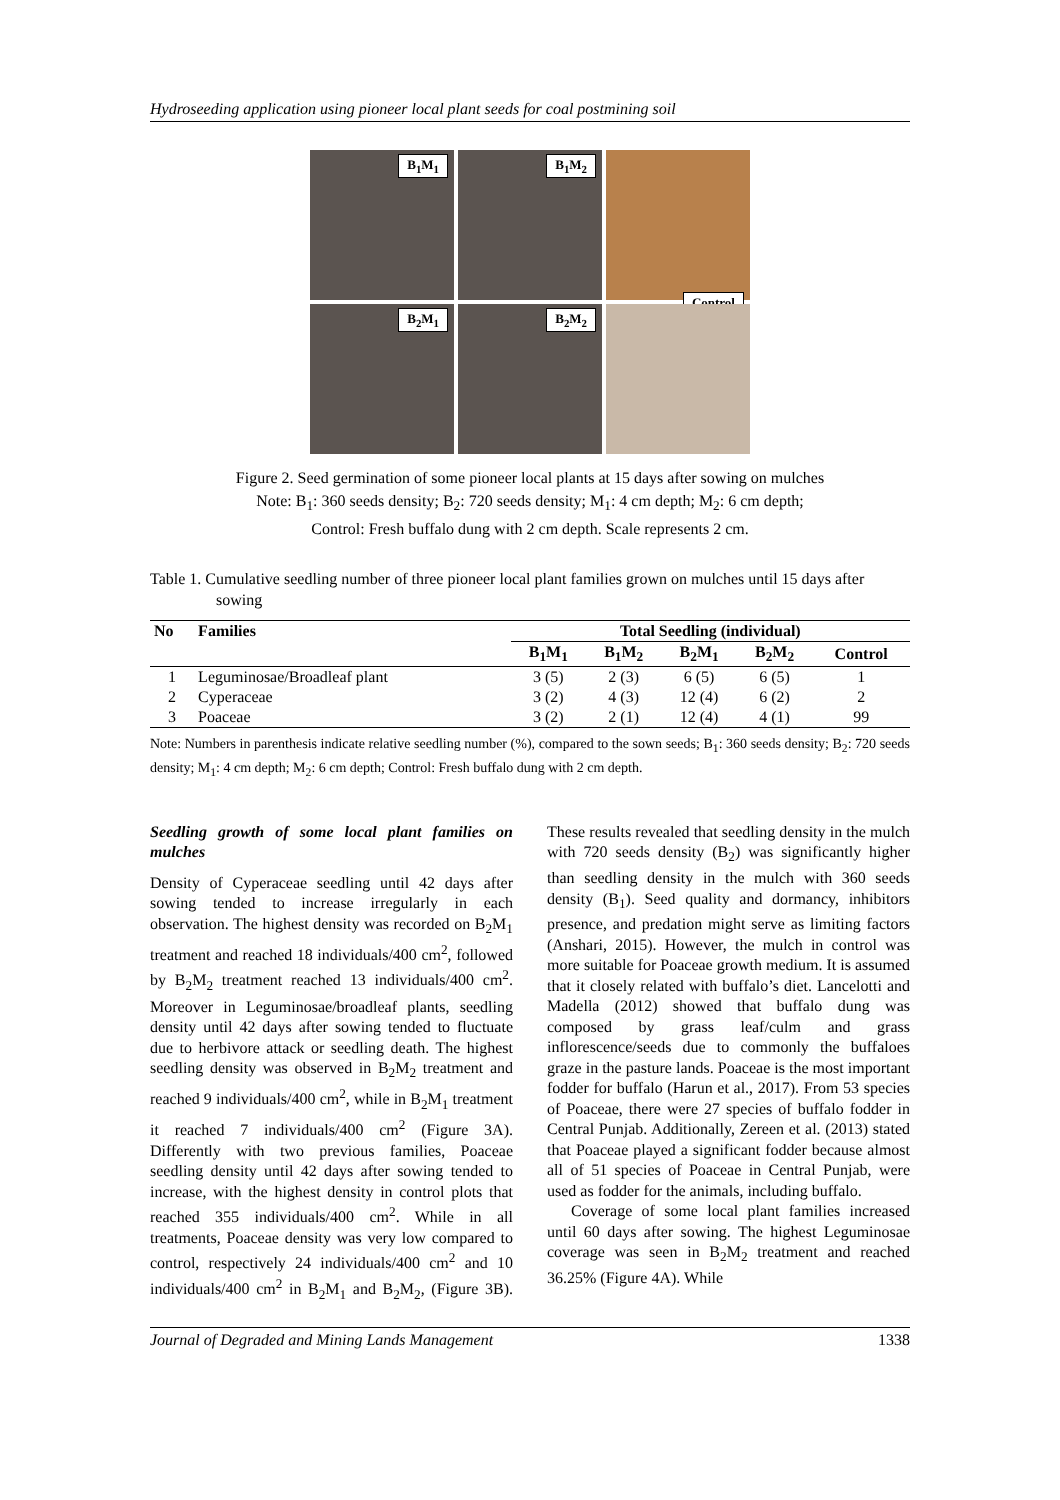Hydroseeding application using pioneer local plant seeds for coal postmining soil
B<sub>1</sub>M<sub>1</sub>
B<sub>1</sub>M<sub>2</sub>
Control
B<sub>2</sub>M<sub>1</sub>
B<sub>2</sub>M<sub>2</sub>
Figure 2. Seed germination of some pioneer local plants at 15 days after sowing on mulches
Note: B<sub>1</sub>: 360 seeds density; B<sub>2</sub>: 720 seeds density; M<sub>1</sub>: 4 cm depth; M<sub>2</sub>: 6 cm depth;
Control: Fresh buffalo dung with 2 cm depth. Scale represents 2 cm.
Table 1. Cumulative seedling number of three pioneer local plant families grown on mulches until 15 days after sowing
| No | Families | Total Seedling (individual) | | | | |
| --- | --- | --- | --- | --- | --- | --- |
| | | B<sub>1</sub>M<sub>1</sub> | B<sub>1</sub>M<sub>2</sub> | B<sub>2</sub>M<sub>1</sub> | B<sub>2</sub>M<sub>2</sub> | Control |
| 1 | Leguminosae/Broadleaf plant | 3 (5) | 2 (3) | 6 (5) | 6 (5) | 1 |
| 2 | Cyperaceae | 3 (2) | 4 (3) | 12 (4) | 6 (2) | 2 |
| 3 | Poaceae | 3 (2) | 2 (1) | 12 (4) | 4 (1) | 99 |
Note: Numbers in parenthesis indicate relative seedling number (%), compared to the sown seeds; B<sub>1</sub>: 360 seeds density; B<sub>2</sub>: 720 seeds density; M<sub>1</sub>: 4 cm depth; M<sub>2</sub>: 6 cm depth; Control: Fresh buffalo dung with 2 cm depth.
Seedling growth of some local plant families on mulches
Density of Cyperaceae seedling until 42 days after sowing tended to increase irregularly in each observation. The highest density was recorded on B<sub>2</sub>M<sub>1</sub> treatment and reached 18 individuals/400 cm<sup>2</sup>, followed by B<sub>2</sub>M<sub>2</sub> treatment reached 13 individuals/400 cm<sup>2</sup>. Moreover in Leguminosae/broadleaf plants, seedling density until 42 days after sowing tended to fluctuate due to herbivore attack or seedling death. The highest seedling density was observed in B<sub>2</sub>M<sub>2</sub> treatment and reached 9 individuals/400 cm<sup>2</sup>, while in B<sub>2</sub>M<sub>1</sub> treatment it reached 7 individuals/400 cm<sup>2</sup> (Figure 3A). Differently with two previous families, Poaceae seedling density until 42 days after sowing tended to increase, with the highest density in control plots that reached 355 individuals/400 cm<sup>2</sup>. While in all treatments, Poaceae density was very low compared to control, respectively 24 individuals/400 cm<sup>2</sup> and 10 individuals/400 cm<sup>2</sup> in B<sub>2</sub>M<sub>1</sub> and B<sub>2</sub>M<sub>2</sub>, (Figure 3B). These results revealed that seedling density in the mulch with 720 seeds density (B<sub>2</sub>) was significantly higher than seedling density in the mulch with 360 seeds density (B<sub>1</sub>). Seed quality and dormancy, inhibitors presence, and predation might serve as limiting factors (Anshari, 2015). However, the mulch in control was more suitable for Poaceae growth medium. It is assumed that it closely related with buffalo’s diet. Lancelotti and Madella (2012) showed that buffalo dung was composed by grass leaf/culm and grass inflorescence/seeds due to commonly the buffaloes graze in the pasture lands. Poaceae is the most important fodder for buffalo (Harun et al., 2017). From 53 species of Poaceae, there were 27 species of buffalo fodder in Central Punjab. Additionally, Zereen et al. (2013) stated that Poaceae played a significant fodder because almost all of 51 species of Poaceae in Central Punjab, were used as fodder for the animals, including buffalo.
Coverage of some local plant families increased until 60 days after sowing. The highest Leguminosae coverage was seen in B<sub>2</sub>M<sub>2</sub> treatment and reached 36.25% (Figure 4A). While
Journal of Degraded and Mining Lands Management 1338